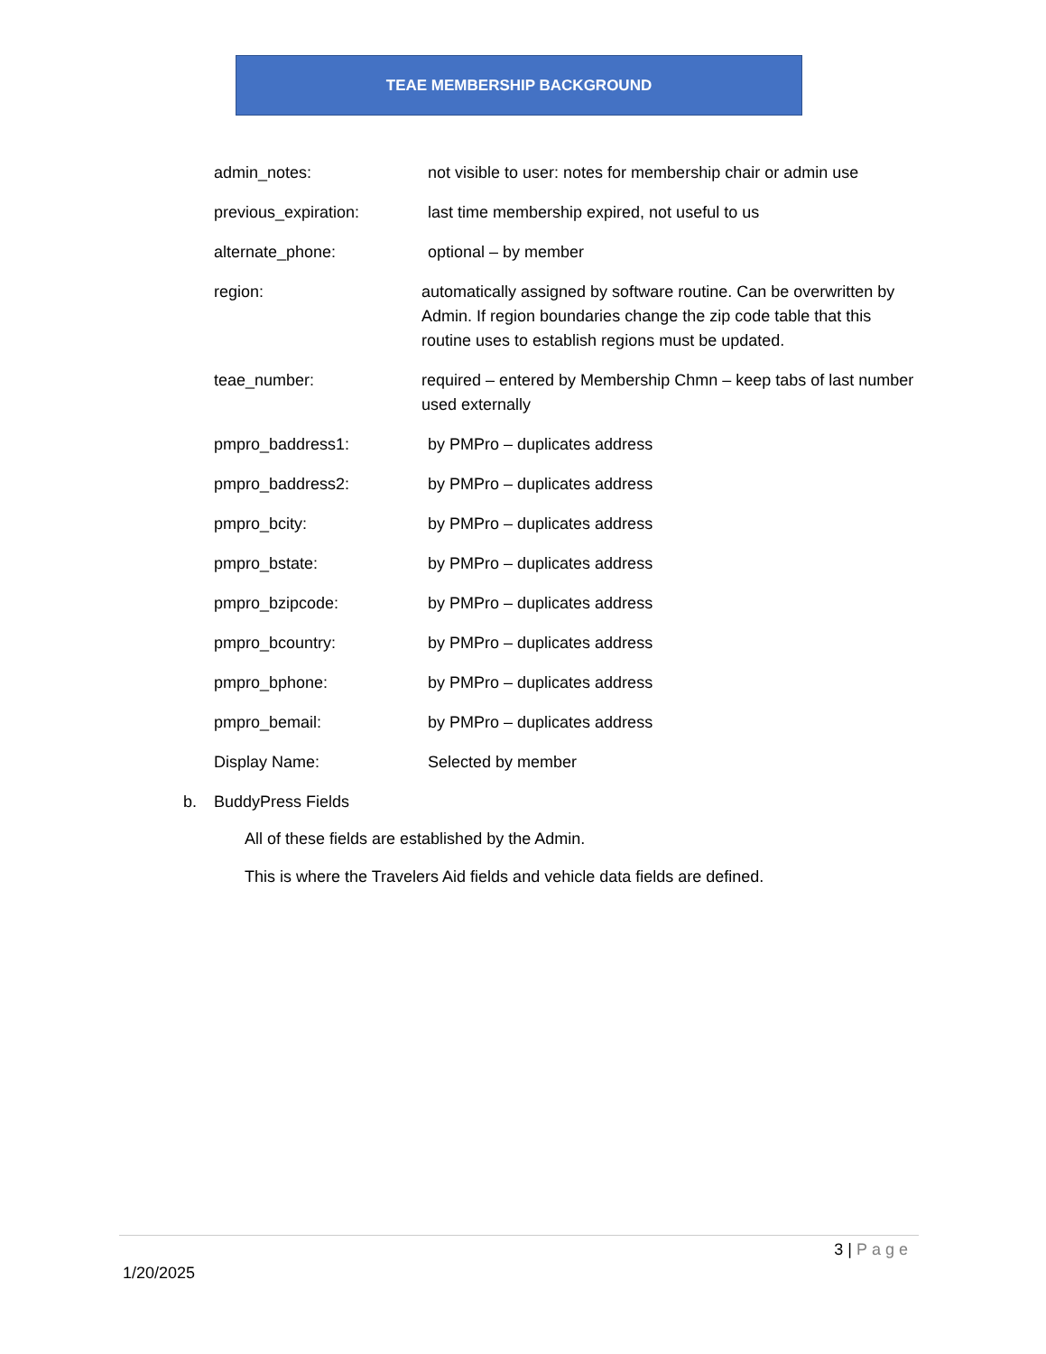TEAE MEMBERSHIP BACKGROUND
admin_notes: not visible to user: notes for membership chair or admin use
previous_expiration: last time membership expired, not useful to us
alternate_phone: optional – by member
region: automatically assigned by software routine. Can be overwritten by Admin. If region boundaries change the zip code table that this routine uses to establish regions must be updated.
teae_number: required – entered by Membership Chmn – keep tabs of last number used externally
pmpro_baddress1: by PMPro – duplicates address
pmpro_baddress2: by PMPro – duplicates address
pmpro_bcity: by PMPro – duplicates address
pmpro_bstate: by PMPro – duplicates address
pmpro_bzipcode: by PMPro – duplicates address
pmpro_bcountry: by PMPro – duplicates address
pmpro_bphone: by PMPro – duplicates address
pmpro_bemail: by PMPro – duplicates address
Display Name: Selected by member
b. BuddyPress Fields
All of these fields are established by the Admin.
This is where the Travelers Aid fields and vehicle data fields are defined.
3 | Page
1/20/2025